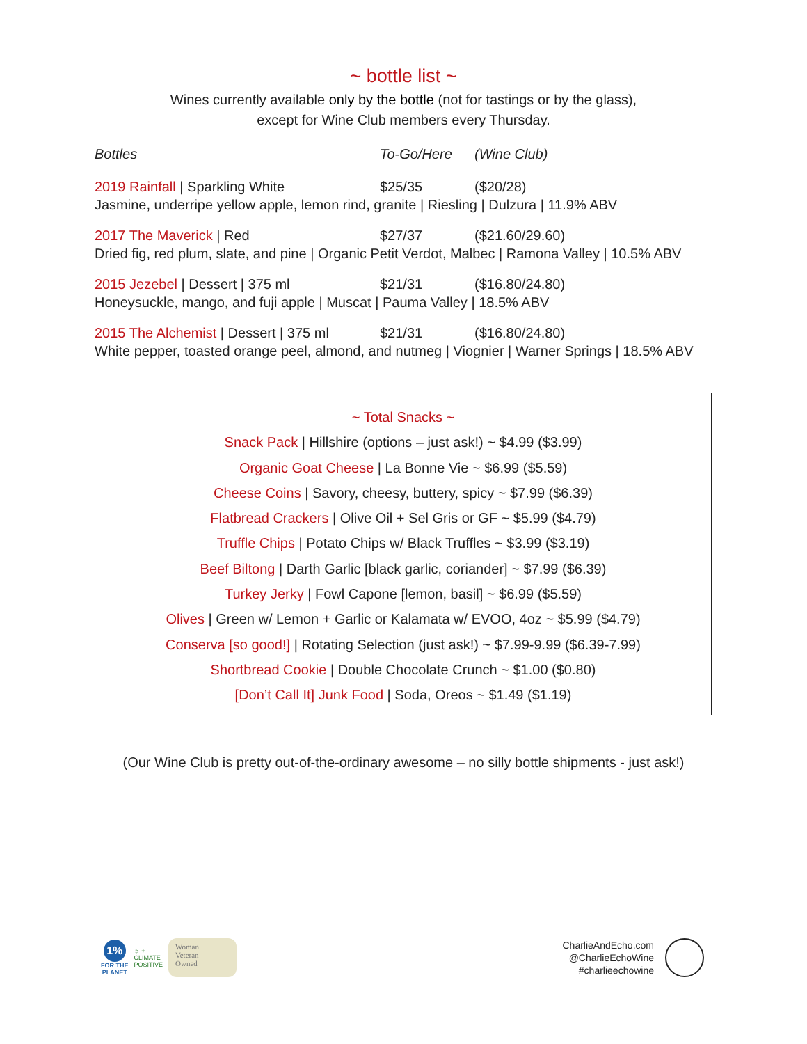~ bottle list ~
Wines currently available only by the bottle (not for tastings or by the glass),
except for Wine Club members every Thursday.
Bottles To-Go/Here (Wine Club)
2019 Rainfall | Sparkling White $25/35 ($20/28)
Jasmine, underripe yellow apple, lemon rind, granite | Riesling | Dulzura | 11.9% ABV
2017 The Maverick | Red $27/37 ($21.60/29.60)
Dried fig, red plum, slate, and pine | Organic Petit Verdot, Malbec | Ramona Valley | 10.5% ABV
2015 Jezebel | Dessert | 375 ml $21/31 ($16.80/24.80)
Honeysuckle, mango, and fuji apple | Muscat | Pauma Valley | 18.5% ABV
2015 The Alchemist | Dessert | 375 ml $21/31 ($16.80/24.80)
White pepper, toasted orange peel, almond, and nutmeg | Viognier | Warner Springs | 18.5% ABV
~ Total Snacks ~
Snack Pack | Hillshire (options – just ask!) ~ $4.99 ($3.99)
Organic Goat Cheese | La Bonne Vie ~ $6.99 ($5.59)
Cheese Coins | Savory, cheesy, buttery, spicy ~ $7.99 ($6.39)
Flatbread Crackers | Olive Oil + Sel Gris or GF ~ $5.99 ($4.79)
Truffle Chips | Potato Chips w/ Black Truffles ~ $3.99 ($3.19)
Beef Biltong | Darth Garlic [black garlic, coriander] ~ $7.99 ($6.39)
Turkey Jerky | Fowl Capone [lemon, basil] ~ $6.99 ($5.59)
Olives | Green w/ Lemon + Garlic or Kalamata w/ EVOO, 4oz ~ $5.99 ($4.79)
Conserva [so good!] | Rotating Selection (just ask!) ~ $7.99-9.99 ($6.39-7.99)
Shortbread Cookie | Double Chocolate Crunch ~ $1.00 ($0.80)
[Don’t Call It] Junk Food | Soda, Oreos ~ $1.49 ($1.19)
(Our Wine Club is pretty out-of-the-ordinary awesome – no silly bottle shipments - just ask!)
1%
FOR THE
PLANET
☼ +
CLIMATE
POSITIVE
Woman
Veteran
Owned
CharlieAndEcho.com
@CharlieEchoWine
#charlieechowine